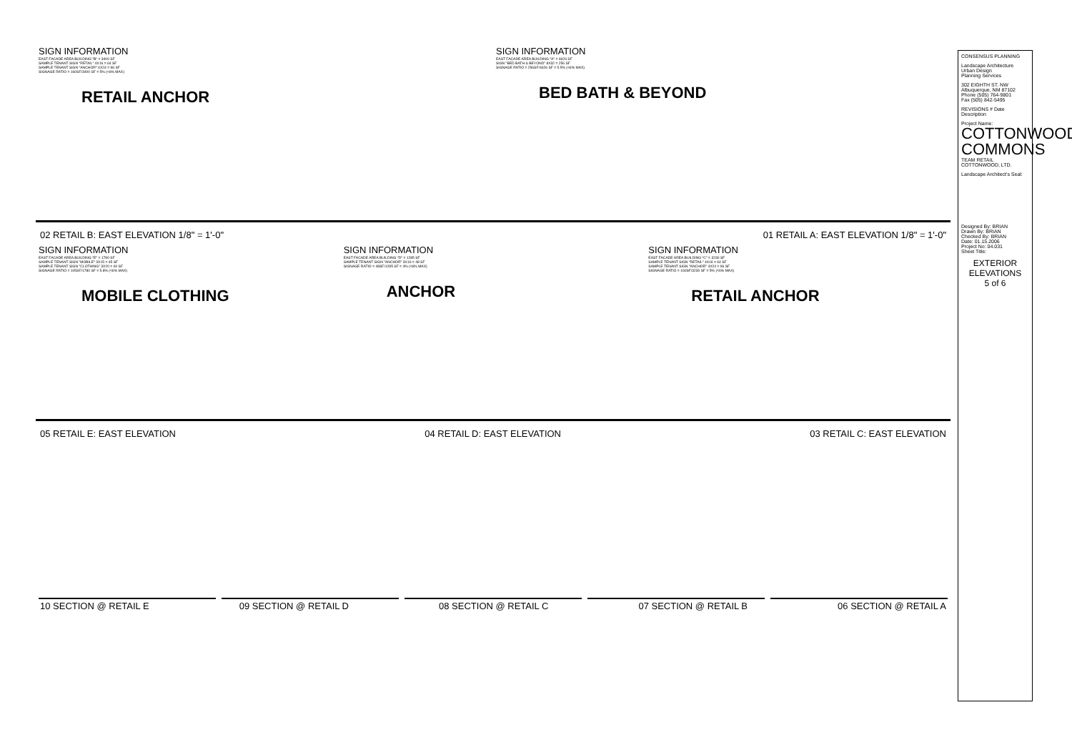SIGN INFORMATION
EAST FACADE AREA BUILDING "B" = 3400 SF
SAMPLE TENANT SIGN "RETAIL" 4X16 = 64 SF
SAMPLE TENANT SIGN "ANCHOR" 4X24 = 96 SF
SIGNAGE RATIO = 160SF/3400 SF = 5% (<6% MAX)
RETAIL ANCHOR
SIGN INFORMATION
EAST FACADE AREA BUILDING "A" = 4626 SF
SIGN "BED BATH & BEYOND" 8X32 = 256 SF
SIGNAGE RATIO = 256SF/4626 SF = 5.5% (<6% MAX)
BED BATH & BEYOND
02 RETAIL B: EAST ELEVATION 1/8" = 1'-0" 01 RETAIL A: EAST ELEVATION 1/8" = 1'-0"
SIGN INFORMATION
EAST FACADE AREA BUILDING "E" = 1780 SF
SAMPLE TENANT SIGN "MOBILE" 3X15 = 45 SF
SAMPLE TENANT SIGN "CLOTHING" 3X20 = 60 SF
SIGNAGE RATIO = 105SF/1780 SF = 5.8% (<6% MAX)
MOBILE CLOTHING
SIGN INFORMATION
EAST FACADE AREA BUILDING "D" = 1285 SF
SAMPLE TENANT SIGN "ANCHOR" 3X16 = 48 SF
SIGNAGE RATIO = 48SF/1285 SF = 4% (<6% MAX)
ANCHOR
SIGN INFORMATION
EAST FACADE AREA BUILDING "C" = 3230 SF
SAMPLE TENANT SIGN "RETAIL" 4X16 = 64 SF
SAMPLE TENANT SIGN "ANCHOR" 4X24 = 96 SF
SIGNAGE RATIO = 160SF/3230 SF = 5% (<6% MAX)
RETAIL ANCHOR
05 RETAIL E: EAST ELEVATION 04 RETAIL D: EAST ELEVATION 03 RETAIL C: EAST ELEVATION
10 SECTION @ RETAIL E 09 SECTION @ RETAIL D 08 SECTION @ RETAIL C 07 SECTION @ RETAIL B 06 SECTION @ RETAIL A
CONSENSUS PLANNING
Landscape Architecture
Urban Design
Planning Services
302 EIGHTH ST. NW
Albuquerque, NM 87102
Phone (505) 764-9801
Fax (505) 842-5495
REVISIONS # Date Description
Project Name:
COTTONWOOD COMMONS
TEAM RETAIL COTTONWOOD, LTD.
Landscape Architect's Seal:
Designed By: BRIAN
Drawn By: BRIAN
Checked By: BRIAN
Date: 01.15.2006
Project No: 04.031
Sheet Title:
EXTERIOR ELEVATIONS
5 of 6